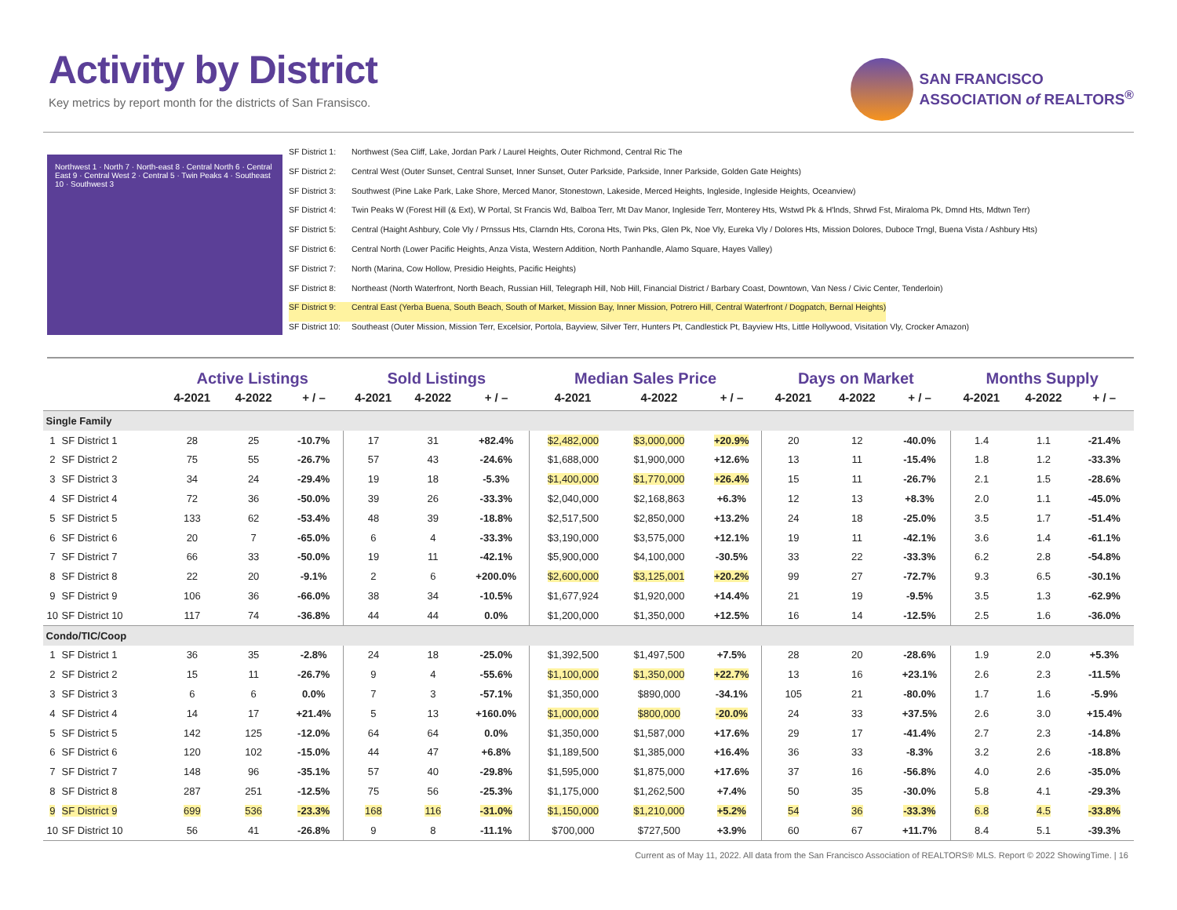Activity by District
Key metrics by report month for the districts of San Fransisco.
SAN FRANCISCO
ASSOCIATION of REALTORS<sup>®</sup>
Northwest 1 · North 7 · North-east 8 · Central North 6 · Central East 9 · Central West 2 · Central 5 · Twin Peaks 4 · Southeast 10 · Southwest 3
SF District 1: Northwest (Sea Cliff, Lake, Jordan Park / Laurel Heights, Outer Richmond, Central Ric The
SF District 2: Central West (Outer Sunset, Central Sunset, Inner Sunset, Outer Parkside, Parkside, Inner Parkside, Golden Gate Heights)
SF District 3: Southwest (Pine Lake Park, Lake Shore, Merced Manor, Stonestown, Lakeside, Merced Heights, Ingleside, Ingleside Heights, Oceanview)
SF District 4: Twin Peaks W (Forest Hill (& Ext), W Portal, St Francis Wd, Balboa Terr, Mt Dav Manor, Ingleside Terr, Monterey Hts, Wstwd Pk & H'lnds, Shrwd Fst, Miraloma Pk, Dmnd Hts, Mdtwn Terr)
SF District 5: Central (Haight Ashbury, Cole Vly / Prnssus Hts, Clarndn Hts, Corona Hts, Twin Pks, Glen Pk, Noe Vly, Eureka Vly / Dolores Hts, Mission Dolores, Duboce Trngl, Buena Vista / Ashbury Hts)
SF District 6: Central North (Lower Pacific Heights, Anza Vista, Western Addition, North Panhandle, Alamo Square, Hayes Valley)
SF District 7: North (Marina, Cow Hollow, Presidio Heights, Pacific Heights)
SF District 8: Northeast (North Waterfront, North Beach, Russian Hill, Telegraph Hill, Nob Hill, Financial District / Barbary Coast, Downtown, Van Ness / Civic Center, Tenderloin)
SF District 9: Central East (Yerba Buena, South Beach, South of Market, Mission Bay, Inner Mission, Potrero Hill, Central Waterfront / Dogpatch, Bernal Heights)
SF District 10: Southeast (Outer Mission, Mission Terr, Excelsior, Portola, Bayview, Silver Terr, Hunters Pt, Candlestick Pt, Bayview Hts, Little Hollywood, Visitation Vly, Crocker Amazon)
| | | Active Listings | | | Sold Listings | | | Median Sales Price | | | Days on Market | | | Months Supply | | |
| --- | --- | --- | --- | --- | --- | --- | --- | --- | --- | --- | --- | --- | --- | --- | --- | --- |
| | | 4-2021 | 4-2022 | + / – | 4-2021 | 4-2022 | + / – | 4-2021 | 4-2022 | + / – | 4-2021 | 4-2022 | + / – | 4-2021 | 4-2022 | + / – |
| Single Family | | | | | | | | | | | | | | | | |
| 1 | SF District 1 | 28 | 25 | -10.7% | 17 | 31 | +82.4% | $2,482,000 | $3,000,000 | +20.9% | 20 | 12 | -40.0% | 1.4 | 1.1 | -21.4% |
| 2 | SF District 2 | 75 | 55 | -26.7% | 57 | 43 | -24.6% | $1,688,000 | $1,900,000 | +12.6% | 13 | 11 | -15.4% | 1.8 | 1.2 | -33.3% |
| 3 | SF District 3 | 34 | 24 | -29.4% | 19 | 18 | -5.3% | $1,400,000 | $1,770,000 | +26.4% | 15 | 11 | -26.7% | 2.1 | 1.5 | -28.6% |
| 4 | SF District 4 | 72 | 36 | -50.0% | 39 | 26 | -33.3% | $2,040,000 | $2,168,863 | +6.3% | 12 | 13 | +8.3% | 2.0 | 1.1 | -45.0% |
| 5 | SF District 5 | 133 | 62 | -53.4% | 48 | 39 | -18.8% | $2,517,500 | $2,850,000 | +13.2% | 24 | 18 | -25.0% | 3.5 | 1.7 | -51.4% |
| 6 | SF District 6 | 20 | 7 | -65.0% | 6 | 4 | -33.3% | $3,190,000 | $3,575,000 | +12.1% | 19 | 11 | -42.1% | 3.6 | 1.4 | -61.1% |
| 7 | SF District 7 | 66 | 33 | -50.0% | 19 | 11 | -42.1% | $5,900,000 | $4,100,000 | -30.5% | 33 | 22 | -33.3% | 6.2 | 2.8 | -54.8% |
| 8 | SF District 8 | 22 | 20 | -9.1% | 2 | 6 | +200.0% | $2,600,000 | $3,125,001 | +20.2% | 99 | 27 | -72.7% | 9.3 | 6.5 | -30.1% |
| 9 | SF District 9 | 106 | 36 | -66.0% | 38 | 34 | -10.5% | $1,677,924 | $1,920,000 | +14.4% | 21 | 19 | -9.5% | 3.5 | 1.3 | -62.9% |
| 10 | SF District 10 | 117 | 74 | -36.8% | 44 | 44 | 0.0% | $1,200,000 | $1,350,000 | +12.5% | 16 | 14 | -12.5% | 2.5 | 1.6 | -36.0% |
| Condo/TIC/Coop | | | | | | | | | | | | | | | | |
| 1 | SF District 1 | 36 | 35 | -2.8% | 24 | 18 | -25.0% | $1,392,500 | $1,497,500 | +7.5% | 28 | 20 | -28.6% | 1.9 | 2.0 | +5.3% |
| 2 | SF District 2 | 15 | 11 | -26.7% | 9 | 4 | -55.6% | $1,100,000 | $1,350,000 | +22.7% | 13 | 16 | +23.1% | 2.6 | 2.3 | -11.5% |
| 3 | SF District 3 | 6 | 6 | 0.0% | 7 | 3 | -57.1% | $1,350,000 | $890,000 | -34.1% | 105 | 21 | -80.0% | 1.7 | 1.6 | -5.9% |
| 4 | SF District 4 | 14 | 17 | +21.4% | 5 | 13 | +160.0% | $1,000,000 | $800,000 | -20.0% | 24 | 33 | +37.5% | 2.6 | 3.0 | +15.4% |
| 5 | SF District 5 | 142 | 125 | -12.0% | 64 | 64 | 0.0% | $1,350,000 | $1,587,000 | +17.6% | 29 | 17 | -41.4% | 2.7 | 2.3 | -14.8% |
| 6 | SF District 6 | 120 | 102 | -15.0% | 44 | 47 | +6.8% | $1,189,500 | $1,385,000 | +16.4% | 36 | 33 | -8.3% | 3.2 | 2.6 | -18.8% |
| 7 | SF District 7 | 148 | 96 | -35.1% | 57 | 40 | -29.8% | $1,595,000 | $1,875,000 | +17.6% | 37 | 16 | -56.8% | 4.0 | 2.6 | -35.0% |
| 8 | SF District 8 | 287 | 251 | -12.5% | 75 | 56 | -25.3% | $1,175,000 | $1,262,500 | +7.4% | 50 | 35 | -30.0% | 5.8 | 4.1 | -29.3% |
| 9 | SF District 9 | 699 | 536 | -23.3% | 168 | 116 | -31.0% | $1,150,000 | $1,210,000 | +5.2% | 54 | 36 | -33.3% | 6.8 | 4.5 | -33.8% |
| 10 | SF District 10 | 56 | 41 | -26.8% | 9 | 8 | -11.1% | $700,000 | $727,500 | +3.9% | 60 | 67 | +11.7% | 8.4 | 5.1 | -39.3% |
Current as of May 11, 2022. All data from the San Francisco Association of REALTORS® MLS. Report © 2022 ShowingTime. | 16